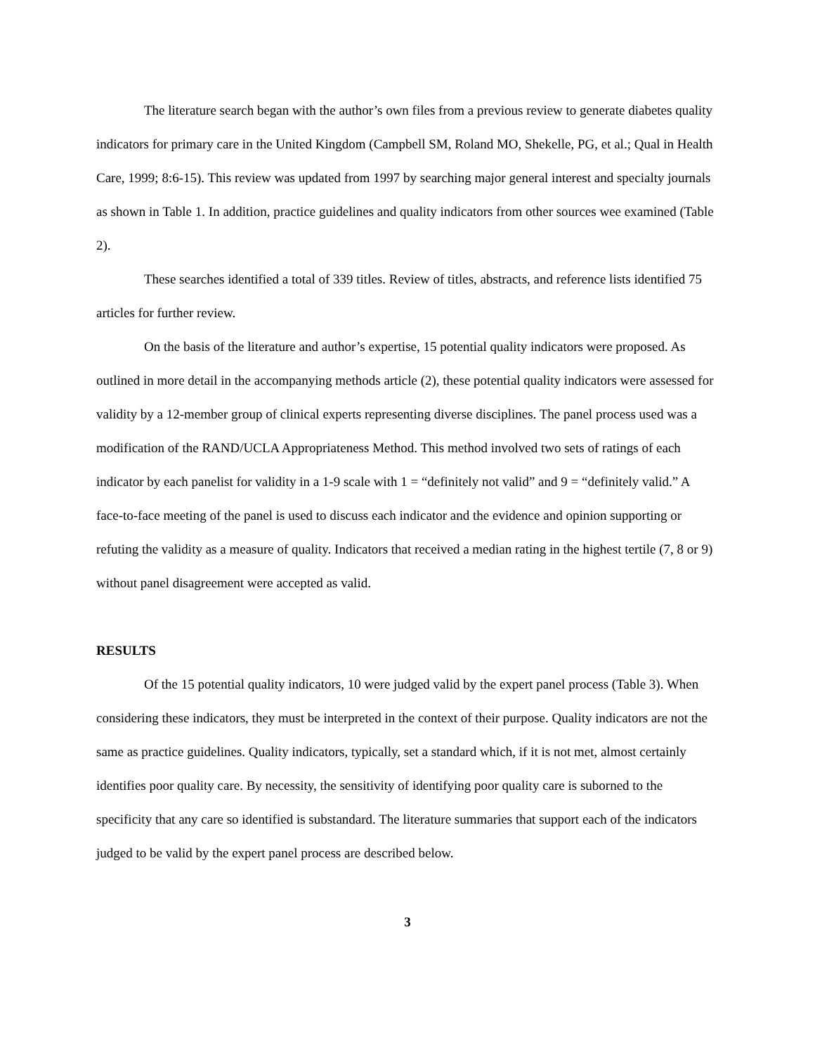The literature search began with the author’s own files from a previous review to generate diabetes quality indicators for primary care in the United Kingdom (Campbell SM, Roland MO, Shekelle, PG, et al.; Qual in Health Care, 1999; 8:6-15). This review was updated from 1997 by searching major general interest and specialty journals as shown in Table 1. In addition, practice guidelines and quality indicators from other sources wee examined (Table 2).
These searches identified a total of 339 titles. Review of titles, abstracts, and reference lists identified 75 articles for further review.
On the basis of the literature and author’s expertise, 15 potential quality indicators were proposed. As outlined in more detail in the accompanying methods article (2), these potential quality indicators were assessed for validity by a 12-member group of clinical experts representing diverse disciplines. The panel process used was a modification of the RAND/UCLA Appropriateness Method. This method involved two sets of ratings of each indicator by each panelist for validity in a 1-9 scale with 1 = “definitely not valid” and 9 = “definitely valid.” A face-to-face meeting of the panel is used to discuss each indicator and the evidence and opinion supporting or refuting the validity as a measure of quality. Indicators that received a median rating in the highest tertile (7, 8 or 9) without panel disagreement were accepted as valid.
RESULTS
Of the 15 potential quality indicators, 10 were judged valid by the expert panel process (Table 3). When considering these indicators, they must be interpreted in the context of their purpose. Quality indicators are not the same as practice guidelines. Quality indicators, typically, set a standard which, if it is not met, almost certainly identifies poor quality care. By necessity, the sensitivity of identifying poor quality care is suborned to the specificity that any care so identified is substandard. The literature summaries that support each of the indicators judged to be valid by the expert panel process are described below.
3